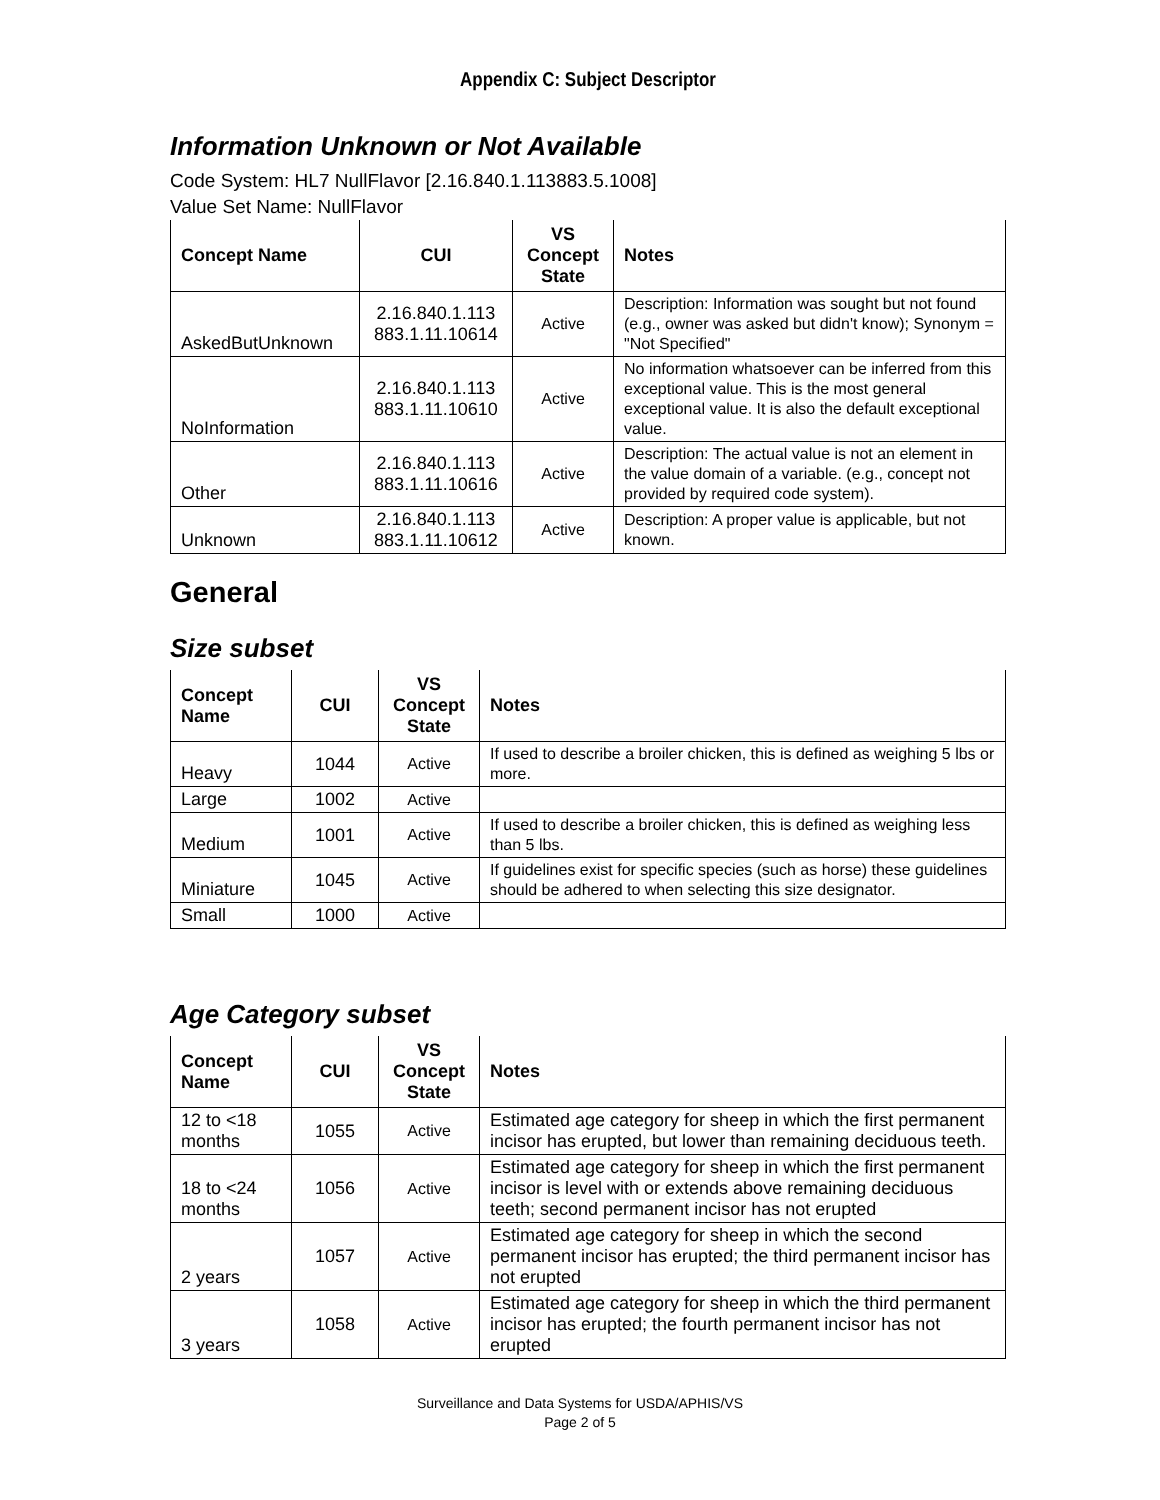Appendix C: Subject Descriptor
Information Unknown or Not Available
Code System: HL7 NullFlavor [2.16.840.1.113883.5.1008]
Value Set Name: NullFlavor
| Concept Name | CUI | VS Concept State | Notes |
| --- | --- | --- | --- |
| AskedButUnknown | 2.16.840.1.113 883.1.11.10614 | Active | Description: Information was sought but not found (e.g., owner was asked but didn't know); Synonym = "Not Specified" |
| NoInformation | 2.16.840.1.113 883.1.11.10610 | Active | No information whatsoever can be inferred from this exceptional value. This is the most general exceptional value. It is also the default exceptional value. |
| Other | 2.16.840.1.113 883.1.11.10616 | Active | Description: The actual value is not an element in the value domain of a variable. (e.g., concept not provided by required code system). |
| Unknown | 2.16.840.1.113 883.1.11.10612 | Active | Description: A proper value is applicable, but not known. |
General
Size subset
| Concept Name | CUI | VS Concept State | Notes |
| --- | --- | --- | --- |
| Heavy | 1044 | Active | If used to describe a broiler chicken, this is defined as weighing 5 lbs or more. |
| Large | 1002 | Active | |
| Medium | 1001 | Active | If used to describe a broiler chicken, this is defined as weighing less than 5 lbs. |
| Miniature | 1045 | Active | If guidelines exist for specific species (such as horse) these guidelines should be adhered to when selecting this size designator. |
| Small | 1000 | Active | |
Age Category subset
| Concept Name | CUI | VS Concept State | Notes |
| --- | --- | --- | --- |
| 12 to <18 months | 1055 | Active | Estimated age category for sheep in which the first permanent incisor has erupted, but lower than remaining deciduous teeth. |
| 18 to <24 months | 1056 | Active | Estimated age category for sheep in which the first permanent incisor is level with or extends above remaining deciduous teeth; second permanent incisor has not erupted |
| 2 years | 1057 | Active | Estimated age category for sheep in which the second permanent incisor has erupted; the third permanent incisor has not erupted |
| 3 years | 1058 | Active | Estimated age category for sheep in which the third permanent incisor has erupted; the fourth permanent incisor has not erupted |
Surveillance and Data Systems for USDA/APHIS/VS
Page 2 of 5